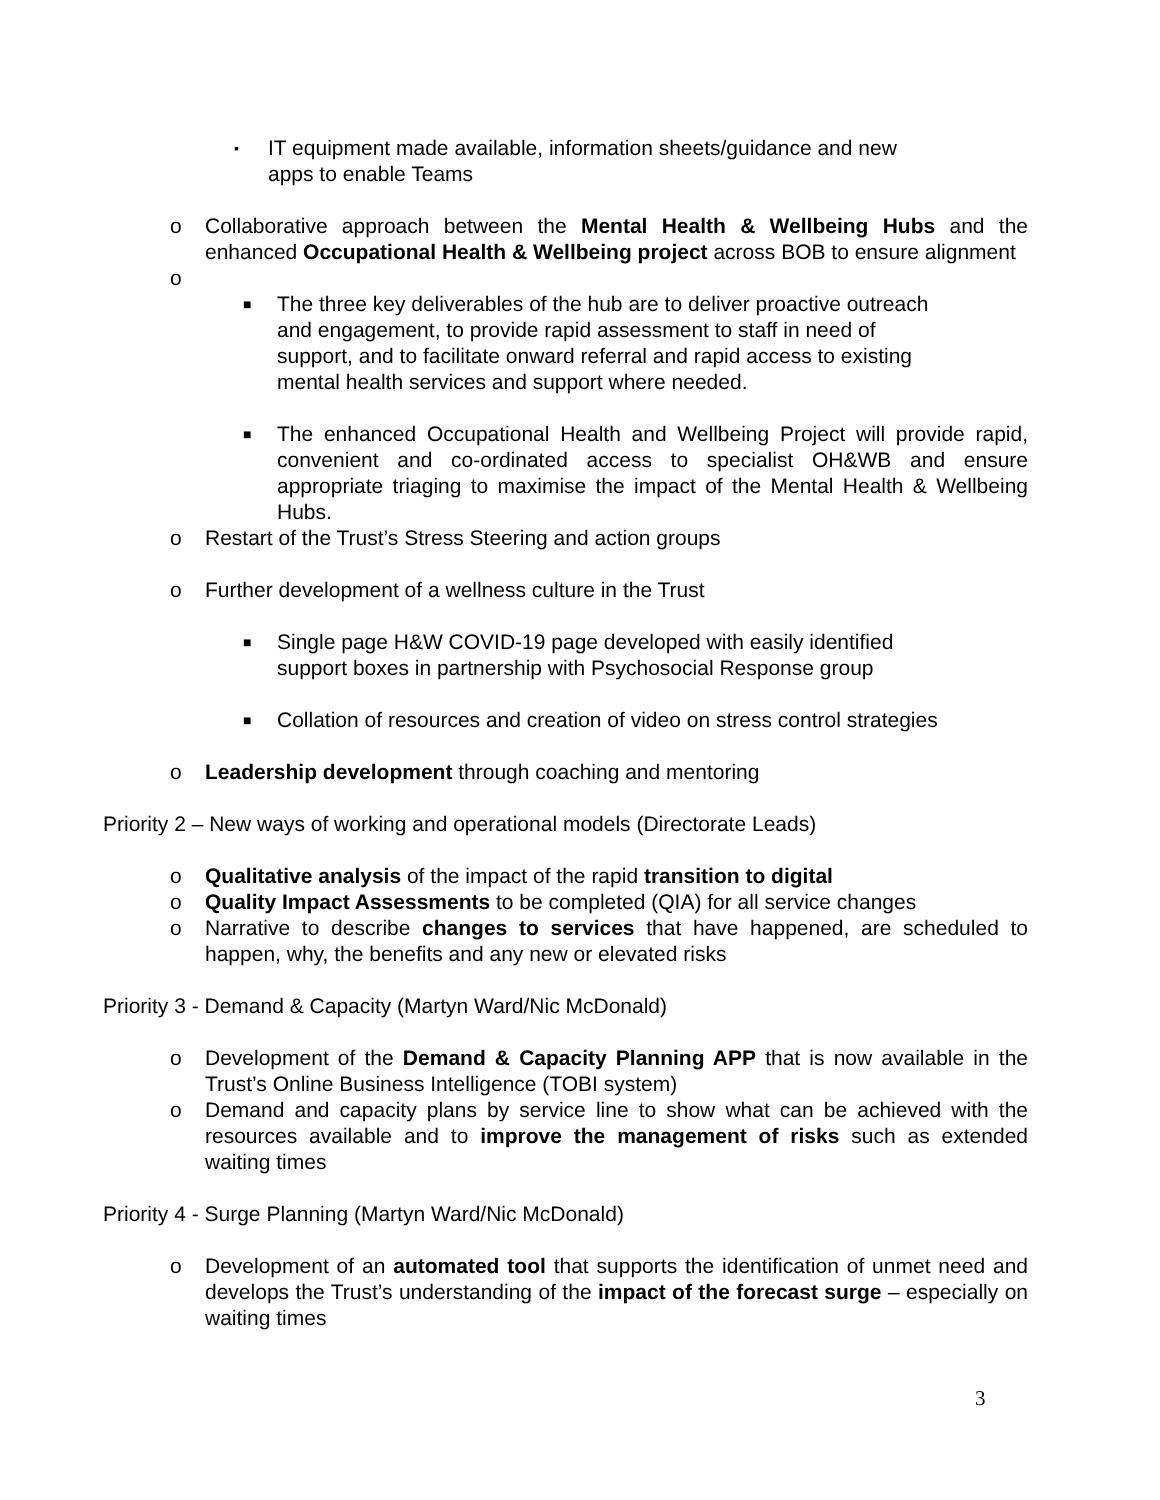▪
IT equipment made available, information sheets/guidance and new
apps to enable Teams
o Collaborative approach between the Mental Health & Wellbeing Hubs and the enhanced Occupational Health & Wellbeing project across BOB to ensure alignment
o
■
The three key deliverables of the hub are to deliver proactive outreach
and engagement, to provide rapid assessment to staff in need of
support, and to facilitate onward referral and rapid access to existing
mental health services and support where needed.
■
The enhanced Occupational Health and Wellbeing Project will provide rapid, convenient and co-ordinated access to specialist OH&WB and ensure appropriate triaging to maximise the impact of the Mental Health & Wellbeing Hubs.
o Restart of the Trust’s Stress Steering and action groups
o Further development of a wellness culture in the Trust
■
Single page H&W COVID-19 page developed with easily identified
support boxes in partnership with Psychosocial Response group
■
Collation of resources and creation of video on stress control strategies
o Leadership development through coaching and mentoring
Priority 2 – New ways of working and operational models (Directorate Leads)
o Qualitative analysis of the impact of the rapid transition to digital
o Quality Impact Assessments to be completed (QIA) for all service changes
o Narrative to describe changes to services that have happened, are scheduled to happen, why, the benefits and any new or elevated risks
Priority 3 - Demand & Capacity (Martyn Ward/Nic McDonald)
o Development of the Demand & Capacity Planning APP that is now available in the Trust’s Online Business Intelligence (TOBI system)
o Demand and capacity plans by service line to show what can be achieved with the resources available and to improve the management of risks such as extended waiting times
Priority 4 - Surge Planning (Martyn Ward/Nic McDonald)
o Development of an automated tool that supports the identification of unmet need and develops the Trust’s understanding of the impact of the forecast surge – especially on waiting times
3